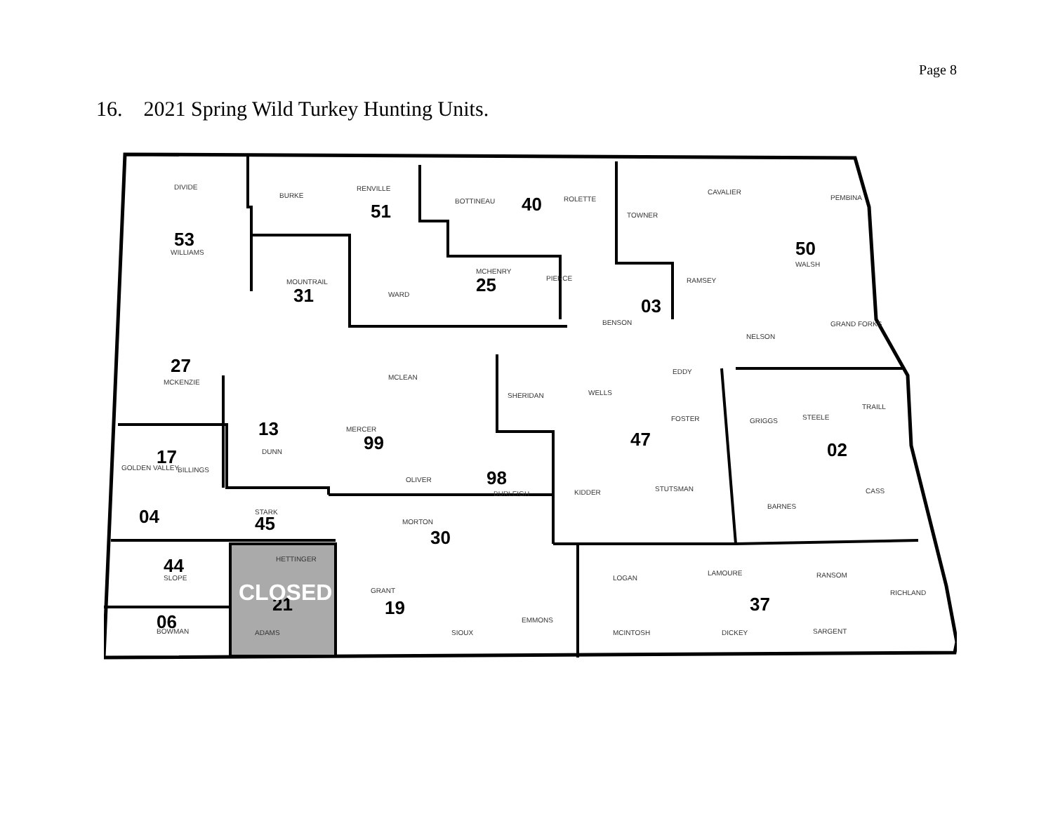Page 8
16. 2021 Spring Wild Turkey Hunting Units.
53
51
40
50
31
25
03
27
13
99
47
02
17
98
04
45
30
44
21
19
37
06
CLOSED
DIVIDE
BURKE
RENVILLE
BOTTINEAU
ROLETTE
TOWNER
CAVALIER
PEMBINA
WILLIAMS
MOUNTRAIL
WARD
MCHENRY
PIERCE
RAMSEY
WALSH
BENSON
GRAND FORKS
NELSON
MCKENZIE
MCLEAN
SHERIDAN
WELLS
EDDY
FOSTER
GRIGGS
STEELE
TRAILL
DUNN
MERCER
GOLDEN VALLEY
BILLINGS
OLIVER
BURLEIGH
KIDDER
STUTSMAN
BARNES
CASS
STARK
MORTON
SLOPE
HETTINGER
GRANT
LOGAN
LAMOURE
RICHLAND
EMMONS
SIOUX
BOWMAN
ADAMS
MCINTOSH
DICKEY
SARGENT
RANSOM